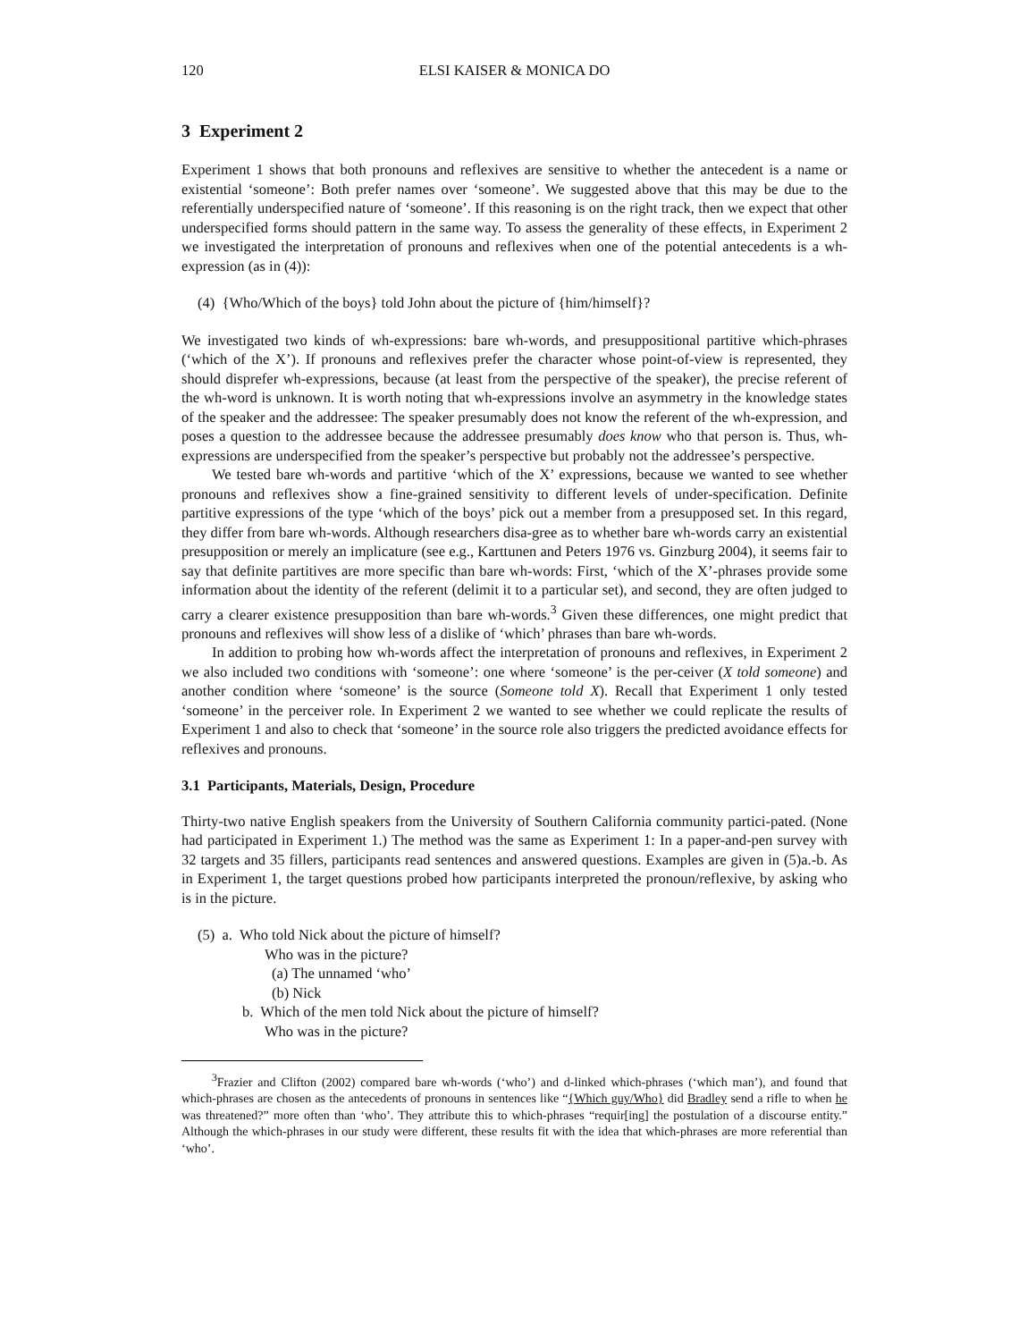120 ELSI KAISER & MONICA DO
3 Experiment 2
Experiment 1 shows that both pronouns and reflexives are sensitive to whether the antecedent is a name or existential ‘someone’: Both prefer names over ‘someone’. We suggested above that this may be due to the referentially underspecified nature of ‘someone’. If this reasoning is on the right track, then we expect that other underspecified forms should pattern in the same way. To assess the generality of these effects, in Experiment 2 we investigated the interpretation of pronouns and reflexives when one of the potential antecedents is a wh-expression (as in (4)):
(4) {Who/Which of the boys} told John about the picture of {him/himself}?
We investigated two kinds of wh-expressions: bare wh-words, and presuppositional partitive which-phrases (‘which of the X’). If pronouns and reflexives prefer the character whose point-of-view is represented, they should disprefer wh-expressions, because (at least from the perspective of the speaker), the precise referent of the wh-word is unknown. It is worth noting that wh-expressions involve an asymmetry in the knowledge states of the speaker and the addressee: The speaker presumably does not know the referent of the wh-expression, and poses a question to the addressee because the addressee presumably does know who that person is. Thus, wh-expressions are underspecified from the speaker’s perspective but probably not the addressee’s perspective.
We tested bare wh-words and partitive ‘which of the X’ expressions, because we wanted to see whether pronouns and reflexives show a fine-grained sensitivity to different levels of under-specification. Definite partitive expressions of the type ‘which of the boys’ pick out a member from a presupposed set. In this regard, they differ from bare wh-words. Although researchers disa-gree as to whether bare wh-words carry an existential presupposition or merely an implicature (see e.g., Karttunen and Peters 1976 vs. Ginzburg 2004), it seems fair to say that definite partitives are more specific than bare wh-words: First, ‘which of the X’-phrases provide some information about the identity of the referent (delimit it to a particular set), and second, they are often judged to carry a clearer existence presupposition than bare wh-words.<sup>3</sup> Given these differences, one might predict that pronouns and reflexives will show less of a dislike of ‘which’ phrases than bare wh-words.
In addition to probing how wh-words affect the interpretation of pronouns and reflexives, in Experiment 2 we also included two conditions with ‘someone’: one where ‘someone’ is the per-ceiver (X told someone) and another condition where ‘someone’ is the source (Someone told X). Recall that Experiment 1 only tested ‘someone’ in the perceiver role. In Experiment 2 we wanted to see whether we could replicate the results of Experiment 1 and also to check that ‘someone’ in the source role also triggers the predicted avoidance effects for reflexives and pronouns.
3.1 Participants, Materials, Design, Procedure
Thirty-two native English speakers from the University of Southern California community partici-pated. (None had participated in Experiment 1.) The method was the same as Experiment 1: In a paper-and-pen survey with 32 targets and 35 fillers, participants read sentences and answered questions. Examples are given in (5)a.-b. As in Experiment 1, the target questions probed how participants interpreted the pronoun/reflexive, by asking who is in the picture.
(5) a. Who told Nick about the picture of himself?
Who was in the picture?
(a) The unnamed ‘who’
(b) Nick
b. Which of the men told Nick about the picture of himself?
Who was in the picture?
<sup>3</sup> Frazier and Clifton (2002) compared bare wh-words (‘who’) and d-linked which-phrases (‘which man’), and found that which-phrases are chosen as the antecedents of pronouns in sentences like “{Which guy/Who} did Bradley send a rifle to when he was threatened?” more often than ‘who’. They attribute this to which-phrases “requir[ing] the postulation of a discourse entity.” Although the which-phrases in our study were different, these results fit with the idea that which-phrases are more referential than ‘who’.